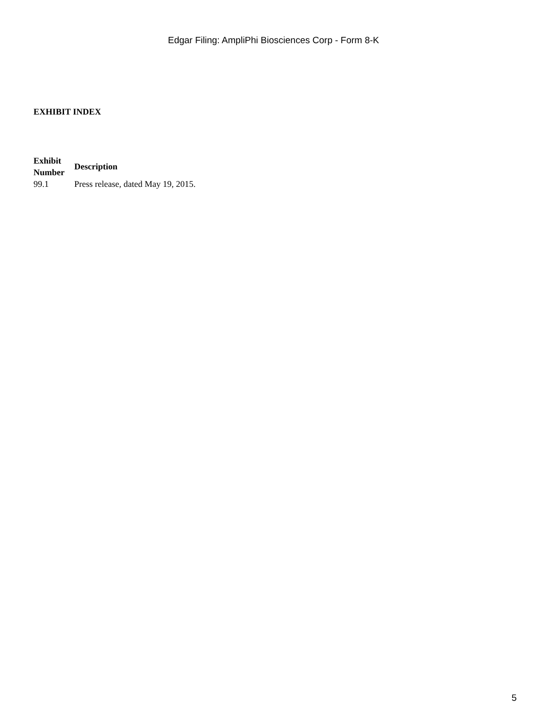Edgar Filing: AmpliPhi Biosciences Corp - Form 8-K
EXHIBIT INDEX
| Exhibit Number | Description |
| --- | --- |
| 99.1 | Press release, dated May 19, 2015. |
5